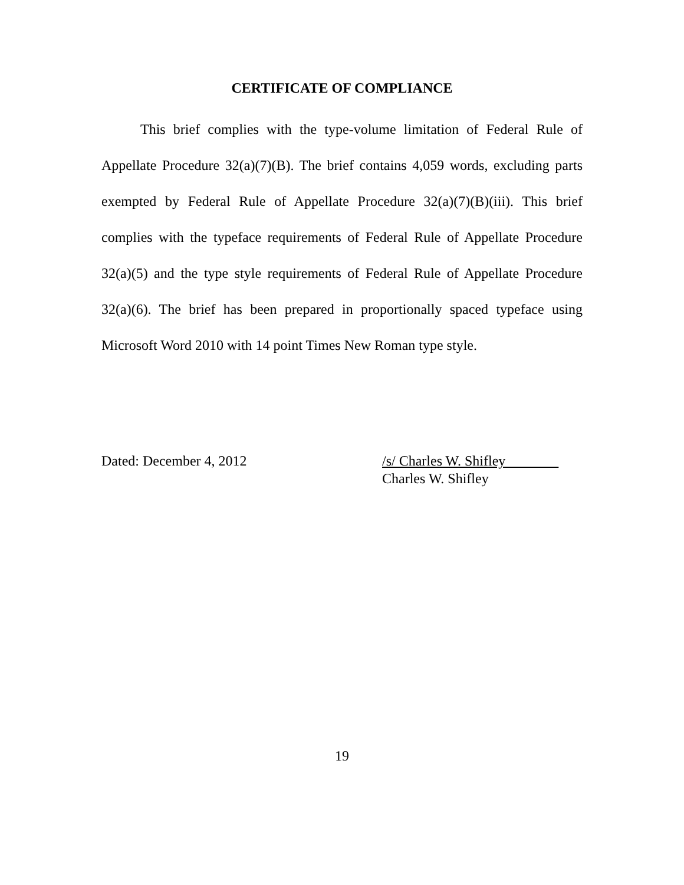CERTIFICATE OF COMPLIANCE
This brief complies with the type-volume limitation of Federal Rule of Appellate Procedure 32(a)(7)(B). The brief contains 4,059 words, excluding parts exempted by Federal Rule of Appellate Procedure 32(a)(7)(B)(iii). This brief complies with the typeface requirements of Federal Rule of Appellate Procedure 32(a)(5) and the type style requirements of Federal Rule of Appellate Procedure 32(a)(6). The brief has been prepared in proportionally spaced typeface using Microsoft Word 2010 with 14 point Times New Roman type style.
Dated: December 4, 2012 /s/ Charles W. Shifley
Charles W. Shifley
19